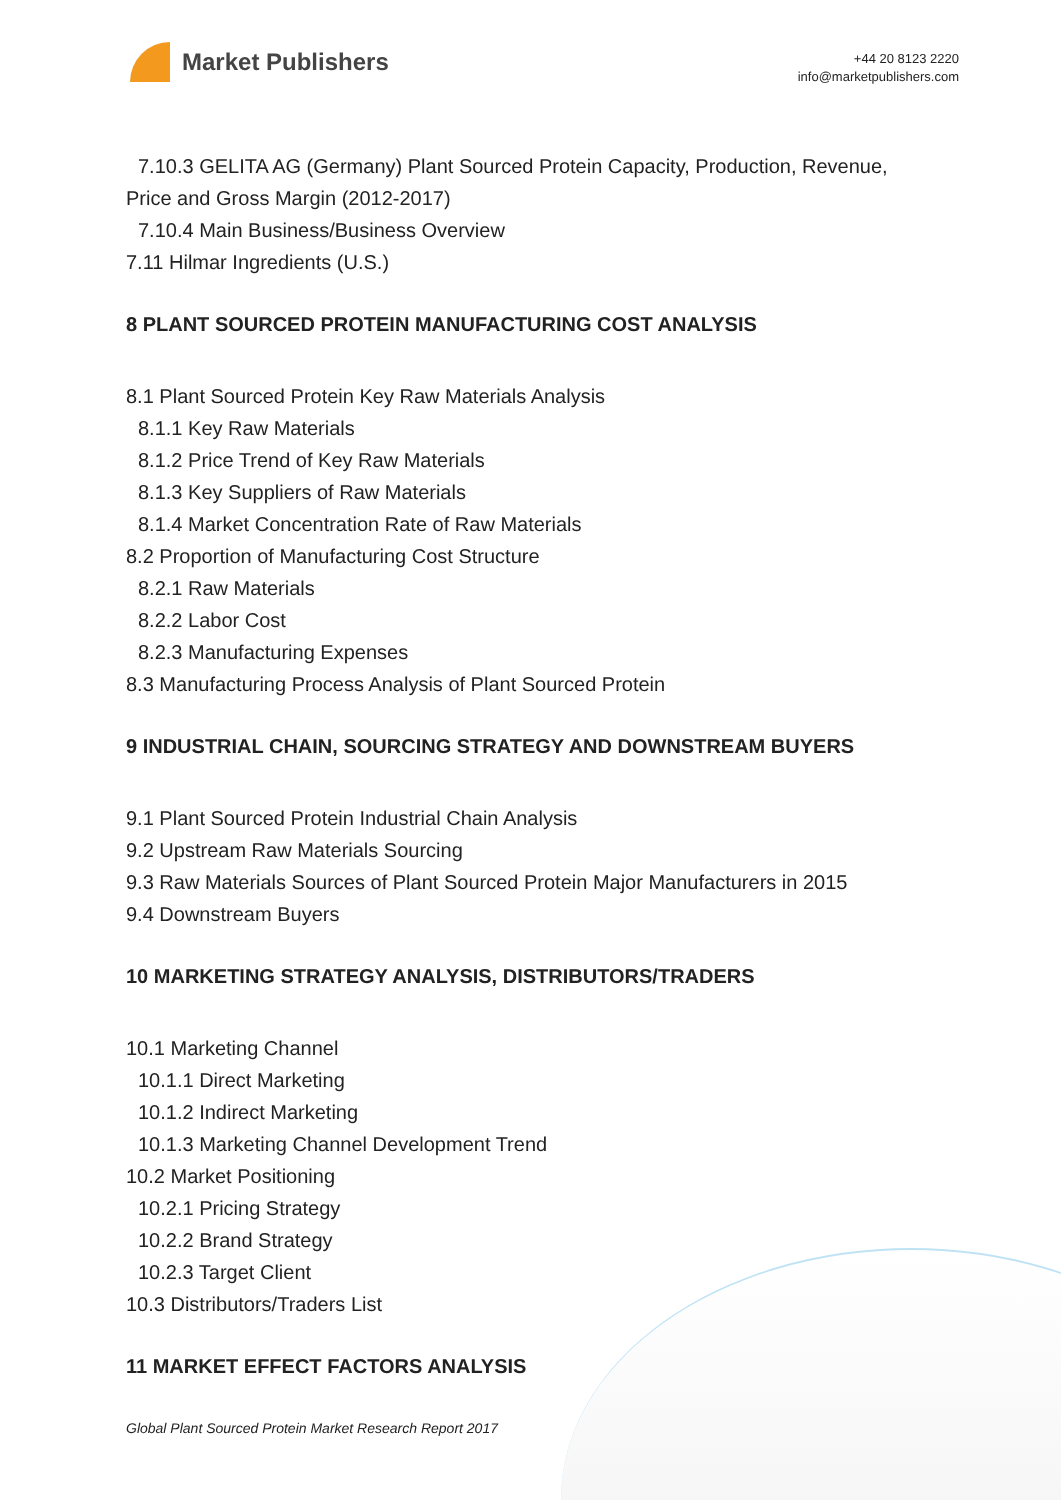Market Publishers
+44 20 8123 2220
info@marketpublishers.com
7.10.3 GELITA AG (Germany) Plant Sourced Protein Capacity, Production, Revenue,
Price and Gross Margin (2012-2017)
7.10.4 Main Business/Business Overview
7.11 Hilmar Ingredients (U.S.)
8 PLANT SOURCED PROTEIN MANUFACTURING COST ANALYSIS
8.1 Plant Sourced Protein Key Raw Materials Analysis
8.1.1 Key Raw Materials
8.1.2 Price Trend of Key Raw Materials
8.1.3 Key Suppliers of Raw Materials
8.1.4 Market Concentration Rate of Raw Materials
8.2 Proportion of Manufacturing Cost Structure
8.2.1 Raw Materials
8.2.2 Labor Cost
8.2.3 Manufacturing Expenses
8.3 Manufacturing Process Analysis of Plant Sourced Protein
9 INDUSTRIAL CHAIN, SOURCING STRATEGY AND DOWNSTREAM BUYERS
9.1 Plant Sourced Protein Industrial Chain Analysis
9.2 Upstream Raw Materials Sourcing
9.3 Raw Materials Sources of Plant Sourced Protein Major Manufacturers in 2015
9.4 Downstream Buyers
10 MARKETING STRATEGY ANALYSIS, DISTRIBUTORS/TRADERS
10.1 Marketing Channel
10.1.1 Direct Marketing
10.1.2 Indirect Marketing
10.1.3 Marketing Channel Development Trend
10.2 Market Positioning
10.2.1 Pricing Strategy
10.2.2 Brand Strategy
10.2.3 Target Client
10.3 Distributors/Traders List
11 MARKET EFFECT FACTORS ANALYSIS
Global Plant Sourced Protein Market Research Report 2017